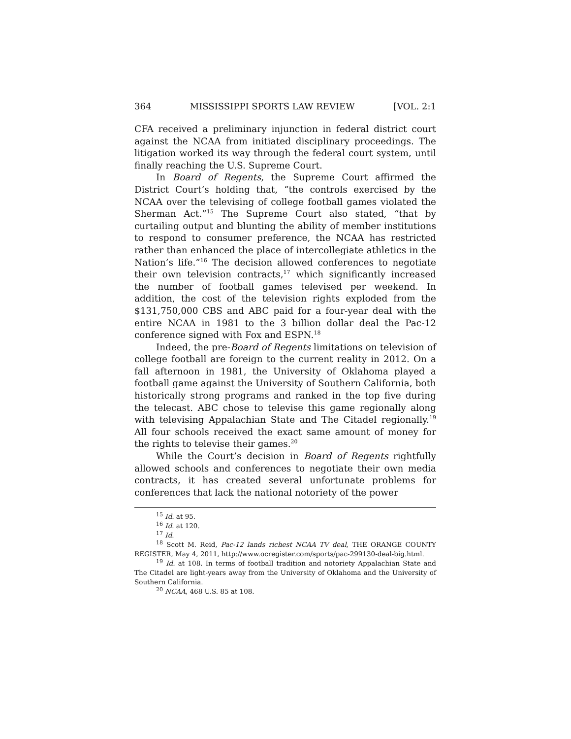364 MISSISSIPPI SPORTS LAW REVIEW [VOL. 2:1
CFA received a preliminary injunction in federal district court against the NCAA from initiated disciplinary proceedings. The litigation worked its way through the federal court system, until finally reaching the U.S. Supreme Court.
In Board of Regents, the Supreme Court affirmed the District Court’s holding that, “the controls exercised by the NCAA over the televising of college football games violated the Sherman Act.”<sup>15</sup> The Supreme Court also stated, “that by curtailing output and blunting the ability of member institutions to respond to consumer preference, the NCAA has restricted rather than enhanced the place of intercollegiate athletics in the Nation’s life.”<sup>16</sup> The decision allowed conferences to negotiate their own television contracts,<sup>17</sup> which significantly increased the number of football games televised per weekend. In addition, the cost of the television rights exploded from the $131,750,000 CBS and ABC paid for a four-year deal with the entire NCAA in 1981 to the 3 billion dollar deal the Pac-12 conference signed with Fox and ESPN.<sup>18</sup>
Indeed, the pre-Board of Regents limitations on television of college football are foreign to the current reality in 2012. On a fall afternoon in 1981, the University of Oklahoma played a football game against the University of Southern California, both historically strong programs and ranked in the top five during the telecast. ABC chose to televise this game regionally along with televising Appalachian State and The Citadel regionally.<sup>19</sup> All four schools received the exact same amount of money for the rights to televise their games.<sup>20</sup>
While the Court’s decision in Board of Regents rightfully allowed schools and conferences to negotiate their own media contracts, it has created several unfortunate problems for conferences that lack the national notoriety of the power
<sup>15</sup> Id. at 95.
<sup>16</sup> Id. at 120.
<sup>17</sup> Id.
<sup>18</sup> Scott M. Reid, Pac-12 lands richest NCAA TV deal, THE ORANGE COUNTY REGISTER, May 4, 2011, http://www.ocregister.com/sports/pac-299130-deal-big.html.
<sup>19</sup> Id. at 108. In terms of football tradition and notoriety Appalachian State and The Citadel are light-years away from the University of Oklahoma and the University of Southern California.
<sup>20</sup> NCAA, 468 U.S. 85 at 108.